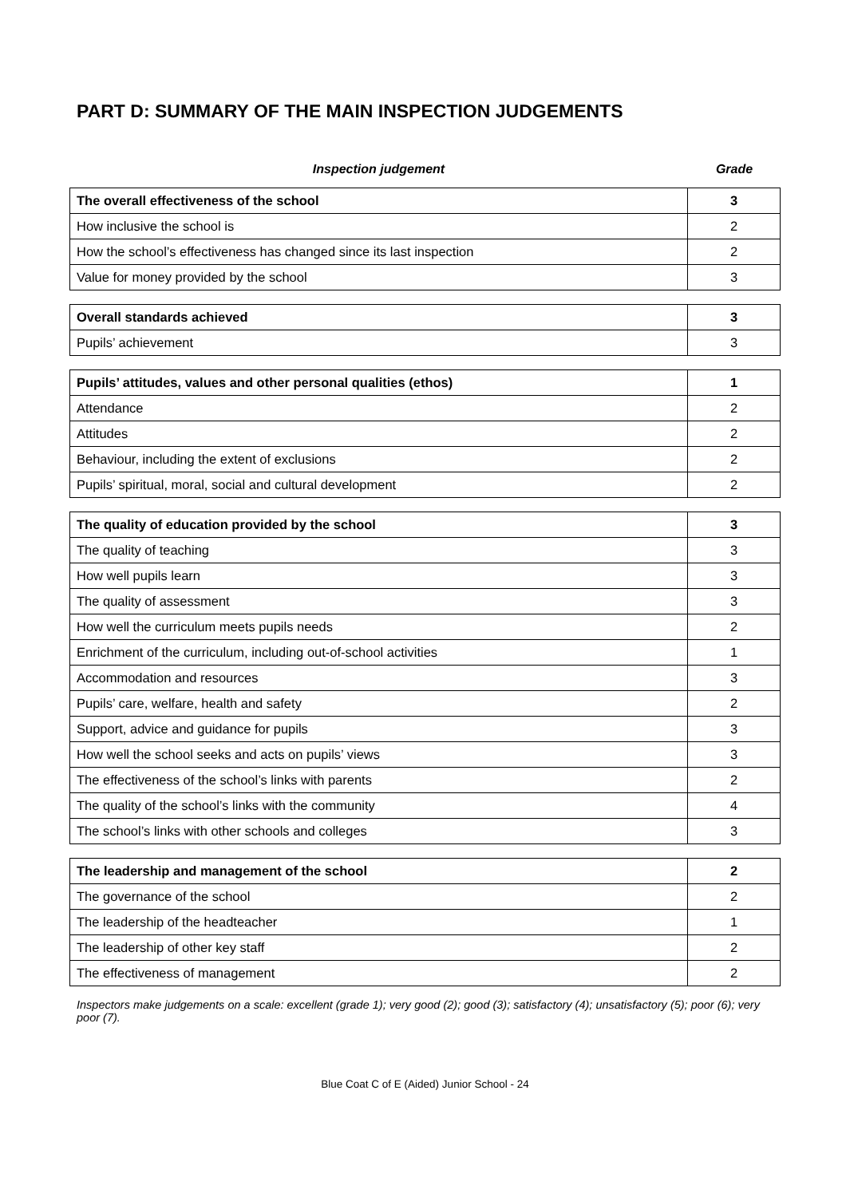PART D: SUMMARY OF THE MAIN INSPECTION JUDGEMENTS
Inspection judgement Grade
| The overall effectiveness of the school | 3 |
| How inclusive the school is | 2 |
| How the school’s effectiveness has changed since its last inspection | 2 |
| Value for money provided by the school | 3 |
| Overall standards achieved | 3 |
| Pupils’ achievement | 3 |
| Pupils’ attitudes, values and other personal qualities (ethos) | 1 |
| Attendance | 2 |
| Attitudes | 2 |
| Behaviour, including the extent of exclusions | 2 |
| Pupils’ spiritual, moral, social and cultural development | 2 |
| The quality of education provided by the school | 3 |
| The quality of teaching | 3 |
| How well pupils learn | 3 |
| The quality of assessment | 3 |
| How well the curriculum meets pupils needs | 2 |
| Enrichment of the curriculum, including out-of-school activities | 1 |
| Accommodation and resources | 3 |
| Pupils’ care, welfare, health and safety | 2 |
| Support, advice and guidance for pupils | 3 |
| How well the school seeks and acts on pupils’ views | 3 |
| The effectiveness of the school’s links with parents | 2 |
| The quality of the school’s links with the community | 4 |
| The school’s links with other schools and colleges | 3 |
| The leadership and management of the school | 2 |
| The governance of the school | 2 |
| The leadership of the headteacher | 1 |
| The leadership of other key staff | 2 |
| The effectiveness of management | 2 |
Inspectors make judgements on a scale: excellent (grade 1); very good (2); good (3); satisfactory (4); unsatisfactory (5); poor (6); very poor (7).
Blue Coat C of E (Aided) Junior School - 24